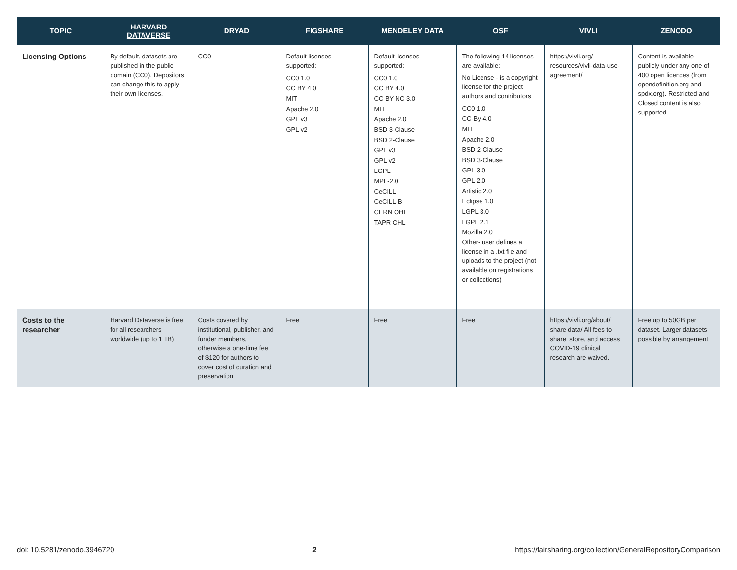| TOPIC | HARVARD DATAVERSE | DRYAD | FIGSHARE | MENDELEY DATA | OSF | VIVLI | ZENODO |
| --- | --- | --- | --- | --- | --- | --- | --- |
| Licensing Options | By default, datasets are published in the public domain (CC0). Depositors can change this to apply their own licenses. | CC0 | Default licenses supported: CC0 1.0 CC BY 4.0 MIT Apache 2.0 GPL v3 GPL v2 | Default licenses supported: CC0 1.0 CC BY 4.0 CC BY NC 3.0 MIT Apache 2.0 BSD 3-Clause BSD 2-Clause GPL v3 GPL v2 LGPL MPL-2.0 CeCILL CeCILL-B CERN OHL TAPR OHL | The following 14 licenses are available: No License - is a copyright license for the project authors and contributors CC0 1.0 CC-By 4.0 MIT Apache 2.0 BSD 2-Clause BSD 3-Clause GPL 3.0 GPL 2.0 Artistic 2.0 Eclipse 1.0 LGPL 3.0 LGPL 2.1 Mozilla 2.0 Other- user defines a license in a .txt file and uploads to the project (not available on registrations or collections) | https://vivli.org/ resources/vivli-data-use-agreement/ | Content is available publicly under any one of 400 open licences (from opendefinition.org and spdx.org). Restricted and Closed content is also supported. |
| Costs to the researcher | Harvard Dataverse is free for all researchers worldwide (up to 1 TB) | Costs covered by institutional, publisher, and funder members, otherwise a one-time fee of $120 for authors to cover cost of curation and preservation | Free | Free | Free | https://vivli.org/about/ share-data/ All fees to share, store, and access COVID-19 clinical research are waived. | Free up to 50GB per dataset. Larger datasets possible by arrangement |
doi: 10.5281/zenodo.3946720 2 https://fairsharing.org/collection/GeneralRepositoryComparison